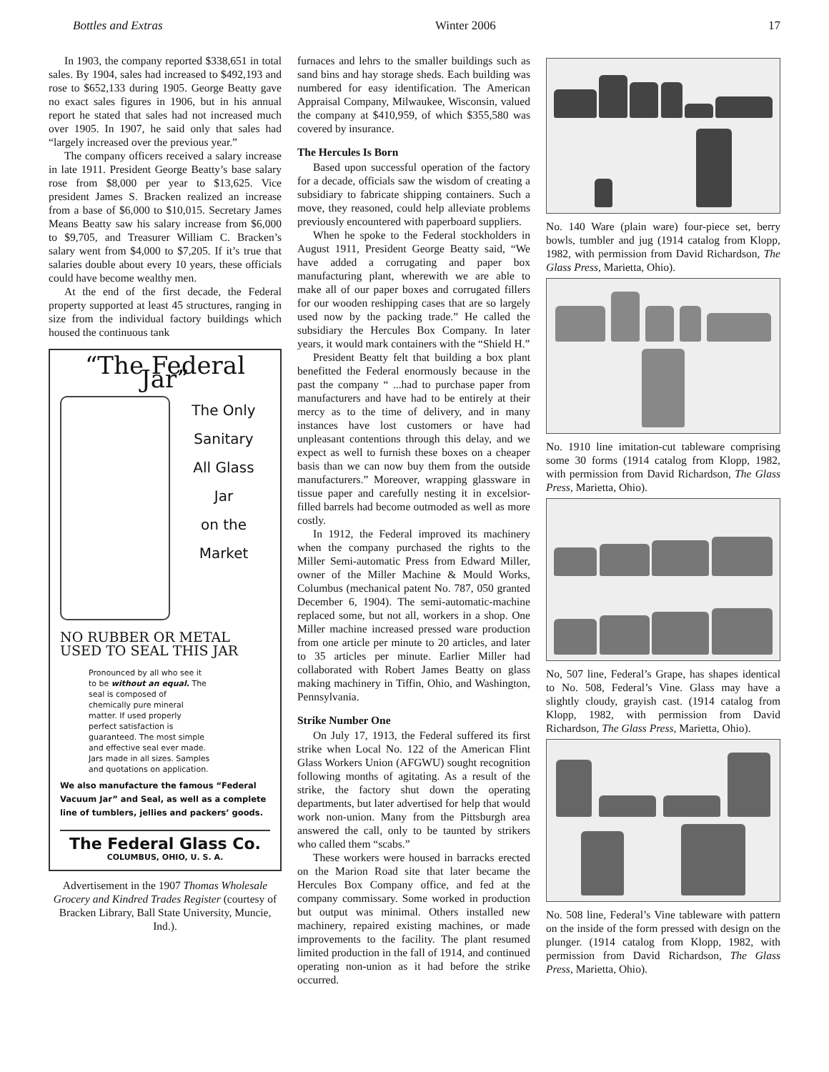Bottles and Extras Winter 2006 17
In 1903, the company reported $338,651 in total sales. By 1904, sales had increased to $492,193 and rose to $652,133 during 1905. George Beatty gave no exact sales figures in 1906, but in his annual report he stated that sales had not increased much over 1905. In 1907, he said only that sales had “largely increased over the previous year.”
The company officers received a salary increase in late 1911. President George Beatty’s base salary rose from $8,000 per year to $13,625. Vice president James S. Bracken realized an increase from a base of $6,000 to $10,015. Secretary James Means Beatty saw his salary increase from $6,000 to $9,705, and Treasurer William C. Bracken’s salary went from $4,000 to $7,205. If it’s true that salaries double about every 10 years, these officials could have become wealthy men.
At the end of the first decade, the Federal property supported at least 45 structures, ranging in size from the individual factory buildings which housed the continuous tank
“The Federal Jar”
The Only
Sanitary
All Glass
Jar
on the
Market
NO RUBBER OR METAL USED TO SEAL THIS JAR
Pronounced by all who see it to be without an equal. The seal is composed of chemically pure mineral matter. If used properly perfect satisfaction is guaranteed. The most simple and effective seal ever made. Jars made in all sizes. Samples and quotations on application.
We also manufacture the famous “Federal Vacuum Jar” and Seal, as well as a complete line of tumblers, jellies and packers’ goods.
The Federal Glass Co.
COLUMBUS, OHIO, U. S. A.
Advertisement in the 1907 Thomas Wholesale Grocery and Kindred Trades Register (courtesy of Bracken Library, Ball State University, Muncie, Ind.).
furnaces and lehrs to the smaller buildings such as sand bins and hay storage sheds. Each building was numbered for easy identification. The American Appraisal Company, Milwaukee, Wisconsin, valued the company at $410,959, of which $355,580 was covered by insurance.
The Hercules Is Born
Based upon successful operation of the factory for a decade, officials saw the wisdom of creating a subsidiary to fabricate shipping containers. Such a move, they reasoned, could help alleviate problems previously encountered with paperboard suppliers.
When he spoke to the Federal stockholders in August 1911, President George Beatty said, “We have added a corrugating and paper box manufacturing plant, wherewith we are able to make all of our paper boxes and corrugated fillers for our wooden reshipping cases that are so largely used now by the packing trade.” He called the subsidiary the Hercules Box Company. In later years, it would mark containers with the “Shield H.”
President Beatty felt that building a box plant benefitted the Federal enormously because in the past the company “ ...had to purchase paper from manufacturers and have had to be entirely at their mercy as to the time of delivery, and in many instances have lost customers or have had unpleasant contentions through this delay, and we expect as well to furnish these boxes on a cheaper basis than we can now buy them from the outside manufacturers.” Moreover, wrapping glassware in tissue paper and carefully nesting it in excelsior-filled barrels had become outmoded as well as more costly.
In 1912, the Federal improved its machinery when the company purchased the rights to the Miller Semi-automatic Press from Edward Miller, owner of the Miller Machine & Mould Works, Columbus (mechanical patent No. 787, 050 granted December 6, 1904). The semi-automatic-machine replaced some, but not all, workers in a shop. One Miller machine increased pressed ware production from one article per minute to 20 articles, and later to 35 articles per minute. Earlier Miller had collaborated with Robert James Beatty on glass making machinery in Tiffin, Ohio, and Washington, Pennsylvania.
Strike Number One
On July 17, 1913, the Federal suffered its first strike when Local No. 122 of the American Flint Glass Workers Union (AFGWU) sought recognition following months of agitating. As a result of the strike, the factory shut down the operating departments, but later advertised for help that would work non-union. Many from the Pittsburgh area answered the call, only to be taunted by strikers who called them “scabs.”
These workers were housed in barracks erected on the Marion Road site that later became the Hercules Box Company office, and fed at the company commissary. Some worked in production but output was minimal. Others installed new machinery, repaired existing machines, or made improvements to the facility. The plant resumed limited production in the fall of 1914, and continued operating non-union as it had before the strike occurred.
No. 140 Ware (plain ware) four-piece set, berry bowls, tumbler and jug (1914 catalog from Klopp, 1982, with permission from David Richardson, The Glass Press, Marietta, Ohio).
No. 1910 line imitation-cut tableware comprising some 30 forms (1914 catalog from Klopp, 1982, with permission from David Richardson, The Glass Press, Marietta, Ohio).
No, 507 line, Federal’s Grape, has shapes identical to No. 508, Federal’s Vine. Glass may have a slightly cloudy, grayish cast. (1914 catalog from Klopp, 1982, with permission from David Richardson, The Glass Press, Marietta, Ohio).
No. 508 line, Federal’s Vine tableware with pattern on the inside of the form pressed with design on the plunger. (1914 catalog from Klopp, 1982, with permission from David Richardson, The Glass Press, Marietta, Ohio).